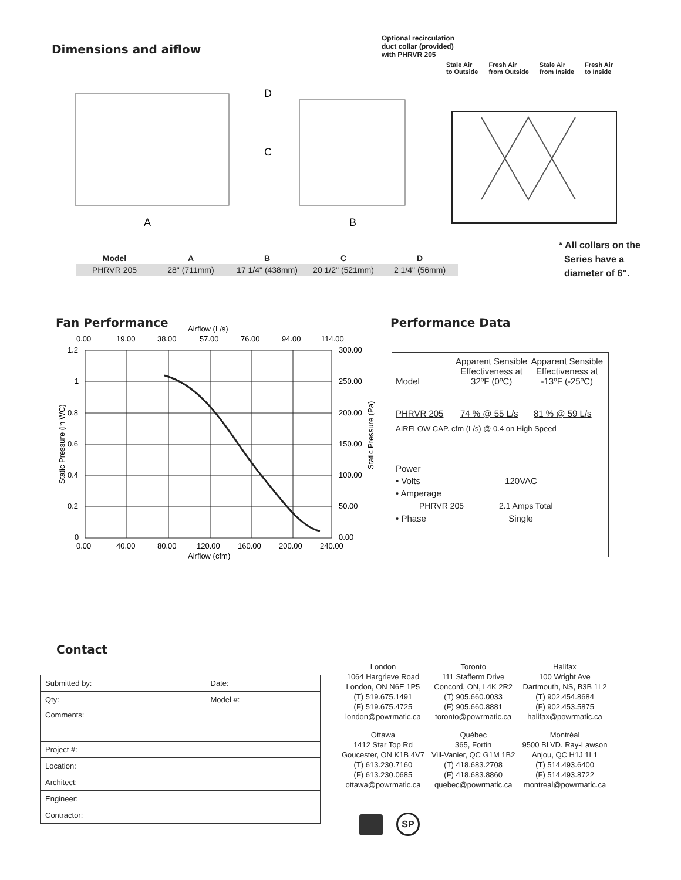Dimensions and aiflow
Optional recirculation
duct collar (provided)
with PHRVR 205
Stale Air
to Outside Fresh Air
from Outside Stale Air
from Inside Fresh Air
to Inside
D
C
A
B
| Model | A | B | C | D |
| --- | --- | --- | --- | --- |
| PHRVR 205 | 28" (711mm) | 17 1/4" (438mm) | 20 1/2" (521mm) | 2 1/4" (56mm) |
* All collars on the
Series have a
diameter of 6".
Fan Performance
Airflow (L/s)
0.00
19.00
38.00
57.00
76.00
94.00
114.00
1.2
1
0.8
0.6
0.4
0.2
0
300.00
250.00
200.00
150.00
100.00
50.00
0.00
0.00
40.00
80.00
120.00
160.00
200.00
240.00
Airflow (cfm)
Static Pressure (in WC)
Static Pressure (Pa)
Performance Data
Model Apparent Sensible Effectiveness at 32ºF (0ºC) Apparent Sensible Effectiveness at -13ºF (-25ºC)
PHRVR 205 74 % @ 55 L/s 81 % @ 59 L/s
AIRFLOW CAP. cfm (L/s) @ 0.4 on High Speed
Power
• Volts 120VAC
• Amperage
PHRVR 205 2.1 Amps Total
• Phase Single
Contact
| Submitted by: | Date: |
| Qty: | Model #: |
| Comments: | |
| Project #: | |
| Location: | |
| Architect: | |
| Engineer: | |
| Contractor: | |
| London 1064 Hargrieve Road London, ON N6E 1P5 (T) 519.675.1491 (F) 519.675.4725 london@powrmatic.ca | Toronto 111 Stafferm Drive Concord, ON, L4K 2R2 (T) 905.660.0033 (F) 905.660.8881 toronto@powrmatic.ca | Halifax 100 Wright Ave Dartmouth, NS, B3B 1L2 (T) 902.454.8684 (F) 902.453.5875 halifax@powrmatic.ca |
| Ottawa 1412 Star Top Rd Goucester, ON K1B 4V7 (T) 613.230.7160 (F) 613.230.0685 ottawa@powrmatic.ca | Québec 365, Fortin Vill-Vanier, QC G1M 1B2 (T) 418.683.2708 (F) 418.683.8860 quebec@powrmatic.ca | Montréal 9500 BLVD. Ray-Lawson Anjou, QC H1J 1L1 (T) 514.493.6400 (F) 514.493.8722 montreal@powrmatic.ca |
SP